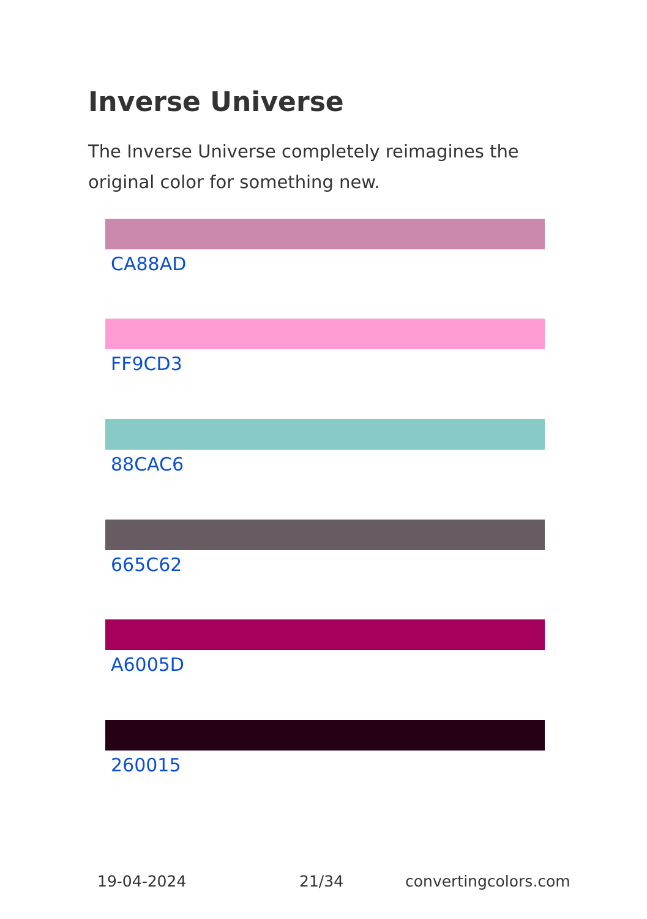Inverse Universe
The Inverse Universe completely reimagines the original color for something new.
CA88AD
FF9CD3
88CAC6
665C62
A6005D
260015
19-04-2024 21/34 convertingcolors.com